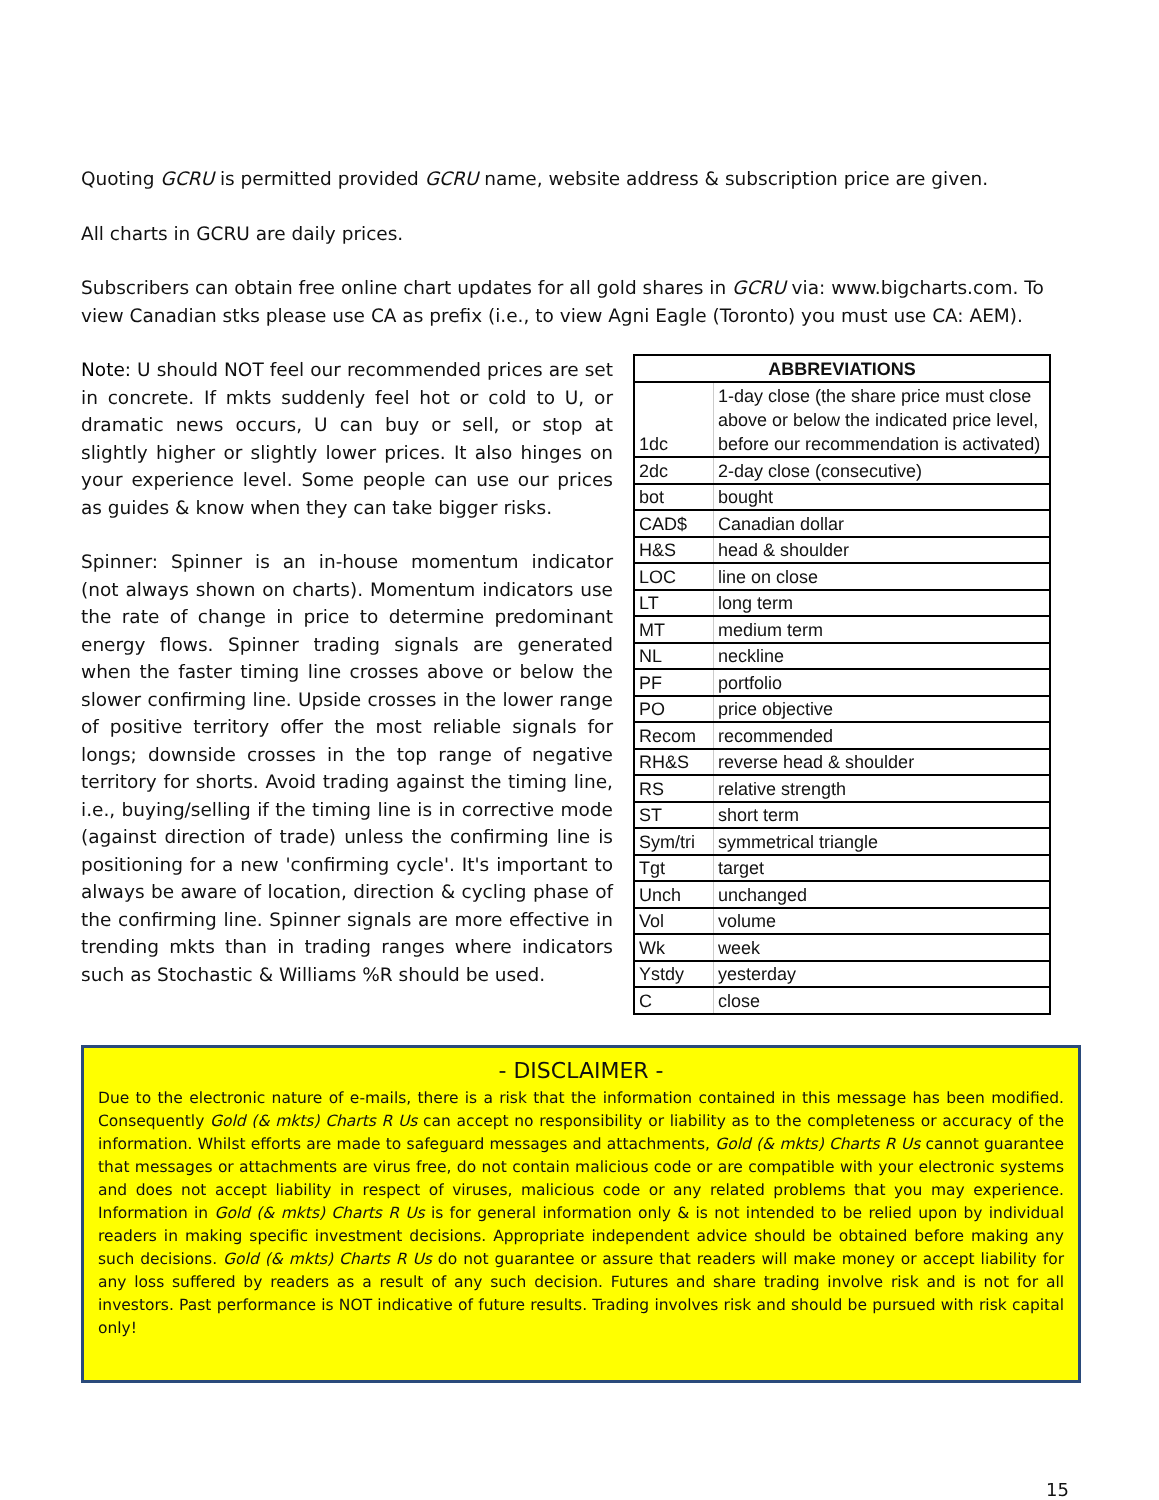Quoting GCRU is permitted provided GCRU name, website address & subscription price are given.
All charts in GCRU are daily prices.
Subscribers can obtain free online chart updates for all gold shares in GCRU via: www.bigcharts.com. To view Canadian stks please use CA as prefix (i.e., to view Agni Eagle (Toronto) you must use CA: AEM).
Note: U should NOT feel our recommended prices are set in concrete. If mkts suddenly feel hot or cold to U, or dramatic news occurs, U can buy or sell, or stop at slightly higher or slightly lower prices. It also hinges on your experience level. Some people can use our prices as guides & know when they can take bigger risks.
Spinner: Spinner is an in-house momentum indicator (not always shown on charts). Momentum indicators use the rate of change in price to determine predominant energy flows. Spinner trading signals are generated when the faster timing line crosses above or below the slower confirming line. Upside crosses in the lower range of positive territory offer the most reliable signals for longs; downside crosses in the top range of negative territory for shorts. Avoid trading against the timing line, i.e., buying/selling if the timing line is in corrective mode (against direction of trade) unless the confirming line is positioning for a new 'confirming cycle'. It's important to always be aware of location, direction & cycling phase of the confirming line. Spinner signals are more effective in trending mkts than in trading ranges where indicators such as Stochastic & Williams %R should be used.
| ABBREVIATIONS | |
| --- | --- |
| 1dc | 1-day close (the share price must close above or below the indicated price level, before our recommendation is activated) |
| 2dc | 2-day close (consecutive) |
| bot | bought |
| CAD$ | Canadian dollar |
| H&S | head & shoulder |
| LOC | line on close |
| LT | long term |
| MT | medium term |
| NL | neckline |
| PF | portfolio |
| PO | price objective |
| Recom | recommended |
| RH&S | reverse head & shoulder |
| RS | relative strength |
| ST | short term |
| Sym/tri | symmetrical triangle |
| Tgt | target |
| Unch | unchanged |
| Vol | volume |
| Wk | week |
| Ystdy | yesterday |
| C | close |
- DISCLAIMER -
Due to the electronic nature of e-mails, there is a risk that the information contained in this message has been modified. Consequently Gold (& mkts) Charts R Us can accept no responsibility or liability as to the completeness or accuracy of the information. Whilst efforts are made to safeguard messages and attachments, Gold (& mkts) Charts R Us cannot guarantee that messages or attachments are virus free, do not contain malicious code or are compatible with your electronic systems and does not accept liability in respect of viruses, malicious code or any related problems that you may experience. Information in Gold (& mkts) Charts R Us is for general information only & is not intended to be relied upon by individual readers in making specific investment decisions. Appropriate independent advice should be obtained before making any such decisions. Gold (& mkts) Charts R Us do not guarantee or assure that readers will make money or accept liability for any loss suffered by readers as a result of any such decision. Futures and share trading involve risk and is not for all investors. Past performance is NOT indicative of future results. Trading involves risk and should be pursued with risk capital only!
15